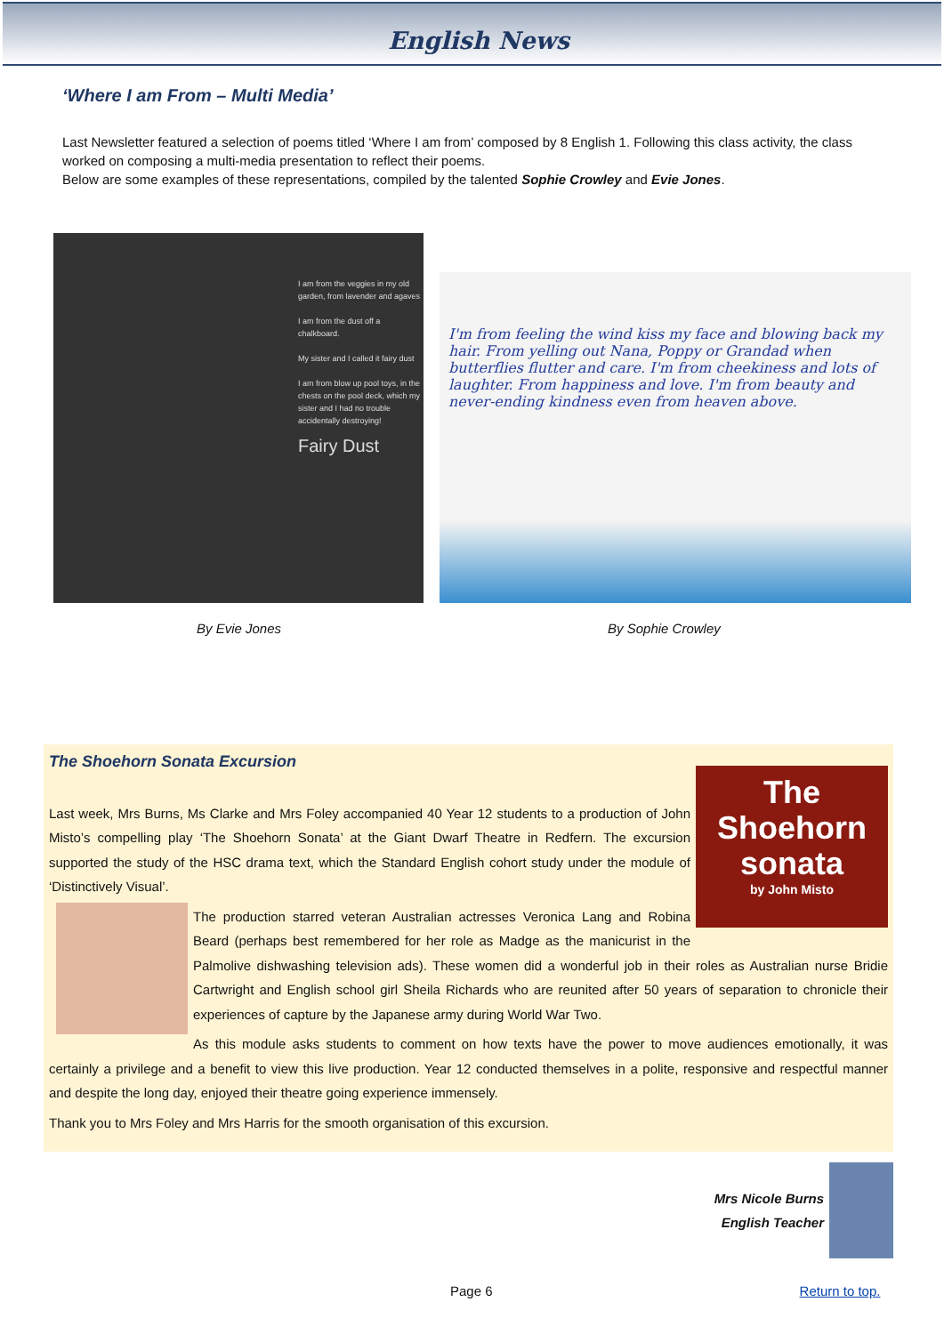English News
‘Where I am From – Multi Media’
Last Newsletter featured a selection of poems titled ‘Where I am from’ composed by 8 English 1. Following this class activity, the class worked on composing a multi-media presentation to reflect their poems.
Below are some examples of these representations, compiled by the talented Sophie Crowley and Evie Jones.
I am from the veggies in my old garden, from lavender and agaves
I am from the dust off a chalkboard.
My sister and I called it fairy dust
I am from blow up pool toys, in the chests on the pool deck, which my sister and I had no trouble accidentally destroying!
Fairy Dust
I'm from feeling the wind kiss my face and blowing back my hair. From yelling out Nana, Poppy or Grandad when butterflies flutter and care. I'm from cheekiness and lots of laughter. From happiness and love. I'm from beauty and never-ending kindness even from heaven above.
By Evie Jones By Sophie Crowley
The Shoehorn Sonata Excursion
The Shoehorn sonata
by John Misto
Last week, Mrs Burns, Ms Clarke and Mrs Foley accompanied 40 Year 12 students to a production of John Misto’s compelling play ‘The Shoehorn Sonata’ at the Giant Dwarf Theatre in Redfern. The excursion supported the study of the HSC drama text, which the Standard English cohort study under the module of ‘Distinctively Visual’.
The production starred veteran Australian actresses Veronica Lang and Robina Beard (perhaps best remembered for her role as Madge as the manicurist in the Palmolive dishwashing television ads). These women did a wonderful job in their roles as Australian nurse Bridie Cartwright and English school girl Sheila Richards who are reunited after 50 years of separation to chronicle their experiences of capture by the Japanese army during World War Two.
As this module asks students to comment on how texts have the power to move audiences emotionally, it was certainly a privilege and a benefit to view this live production. Year 12 conducted themselves in a polite, responsive and respectful manner and despite the long day, enjoyed their theatre going experience immensely.
Thank you to Mrs Foley and Mrs Harris for the smooth organisation of this excursion.
Mrs Nicole Burns
English Teacher
Page 6 Return to top.